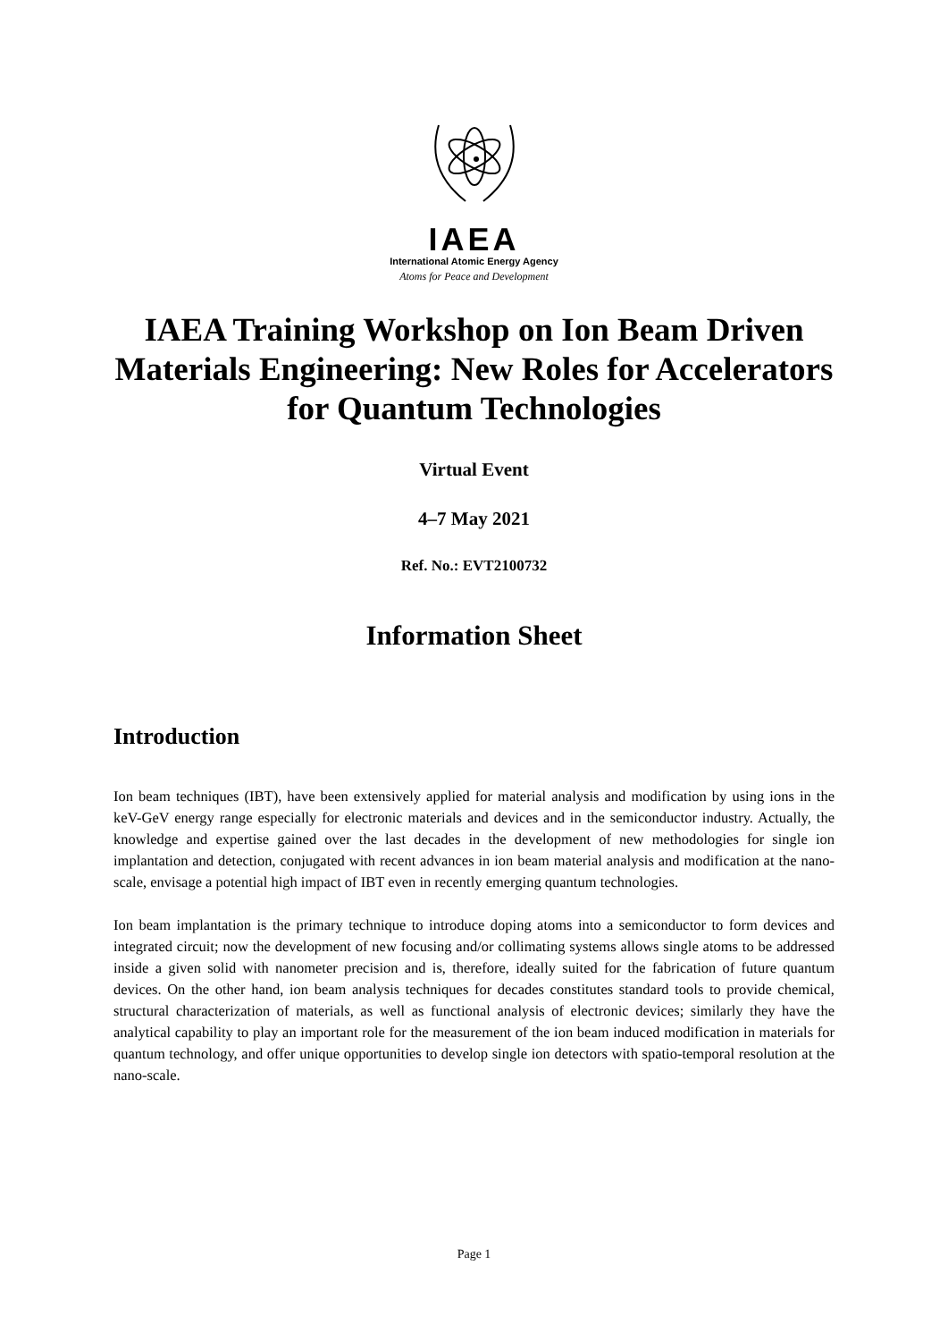IAEA
International Atomic Energy Agency
Atoms for Peace and Development
IAEA Training Workshop on Ion Beam Driven Materials Engineering: New Roles for Accelerators for Quantum Technologies
Virtual Event
4–7 May 2021
Ref. No.: EVT2100732
Information Sheet
Introduction
Ion beam techniques (IBT), have been extensively applied for material analysis and modification by using ions in the keV-GeV energy range especially for electronic materials and devices and in the semiconductor industry. Actually, the knowledge and expertise gained over the last decades in the development of new methodologies for single ion implantation and detection, conjugated with recent advances in ion beam material analysis and modification at the nano-scale, envisage a potential high impact of IBT even in recently emerging quantum technologies.
Ion beam implantation is the primary technique to introduce doping atoms into a semiconductor to form devices and integrated circuit; now the development of new focusing and/or collimating systems allows single atoms to be addressed inside a given solid with nanometer precision and is, therefore, ideally suited for the fabrication of future quantum devices. On the other hand, ion beam analysis techniques for decades constitutes standard tools to provide chemical, structural characterization of materials, as well as functional analysis of electronic devices; similarly they have the analytical capability to play an important role for the measurement of the ion beam induced modification in materials for quantum technology, and offer unique opportunities to develop single ion detectors with spatio-temporal resolution at the nano-scale.
Page 1